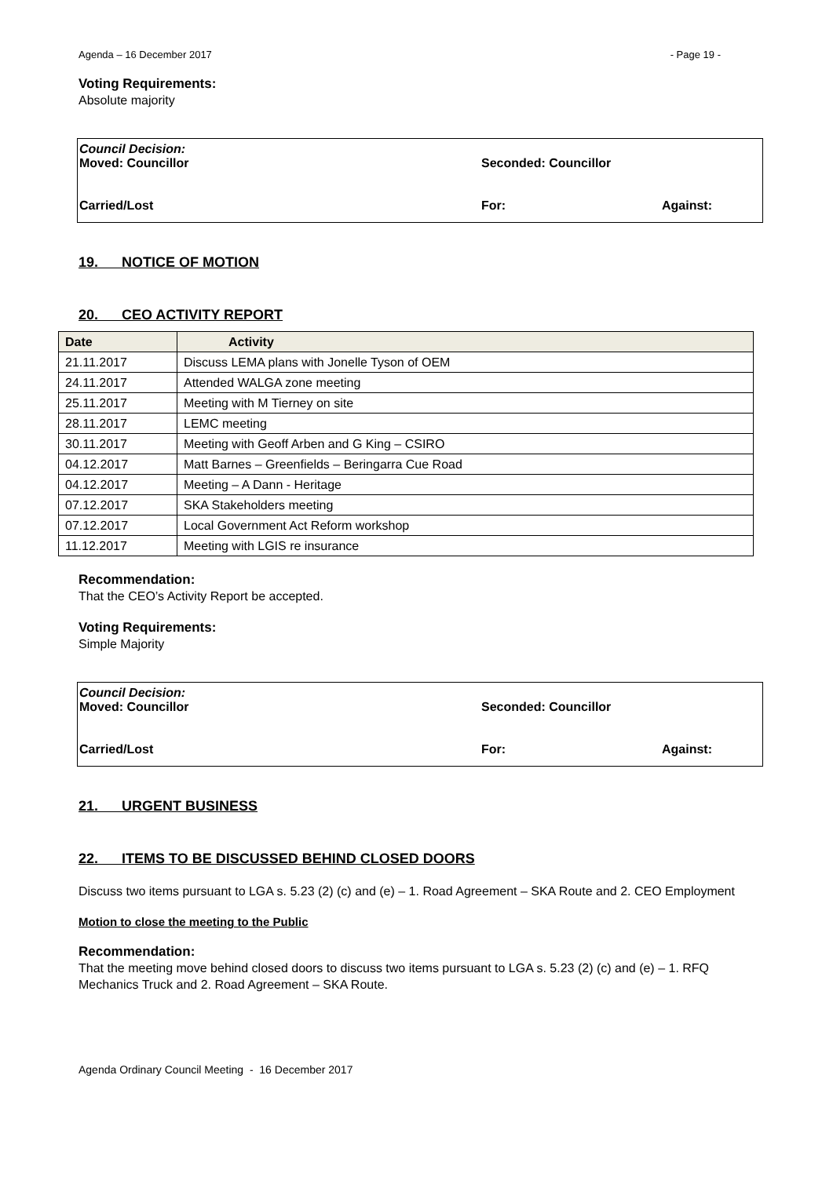Agenda – 16 December 2017 - Page 19 -
Voting Requirements:
Absolute majority
Council Decision:
Moved: Councillor Seconded: Councillor
Carried/Lost For: Against:
19. NOTICE OF MOTION
20. CEO ACTIVITY REPORT
| Date | Activity |
| --- | --- |
| 21.11.2017 | Discuss LEMA plans with Jonelle Tyson of OEM |
| 24.11.2017 | Attended WALGA zone meeting |
| 25.11.2017 | Meeting with M Tierney on site |
| 28.11.2017 | LEMC meeting |
| 30.11.2017 | Meeting with Geoff Arben and G King – CSIRO |
| 04.12.2017 | Matt Barnes – Greenfields – Beringarra Cue Road |
| 04.12.2017 | Meeting – A Dann - Heritage |
| 07.12.2017 | SKA Stakeholders meeting |
| 07.12.2017 | Local Government Act Reform workshop |
| 11.12.2017 | Meeting with LGIS re insurance |
Recommendation:
That the CEO’s Activity Report be accepted.
Voting Requirements:
Simple Majority
Council Decision:
Moved: Councillor Seconded: Councillor
Carried/Lost For: Against:
21. URGENT BUSINESS
22. ITEMS TO BE DISCUSSED BEHIND CLOSED DOORS
Discuss two items pursuant to LGA s. 5.23 (2) (c) and (e) – 1. Road Agreement – SKA Route and 2. CEO Employment
Motion to close the meeting to the Public
Recommendation:
That the meeting move behind closed doors to discuss two items pursuant to LGA s. 5.23 (2) (c) and (e) – 1. RFQ Mechanics Truck and 2. Road Agreement – SKA Route.
Agenda Ordinary Council Meeting - 16 December 2017